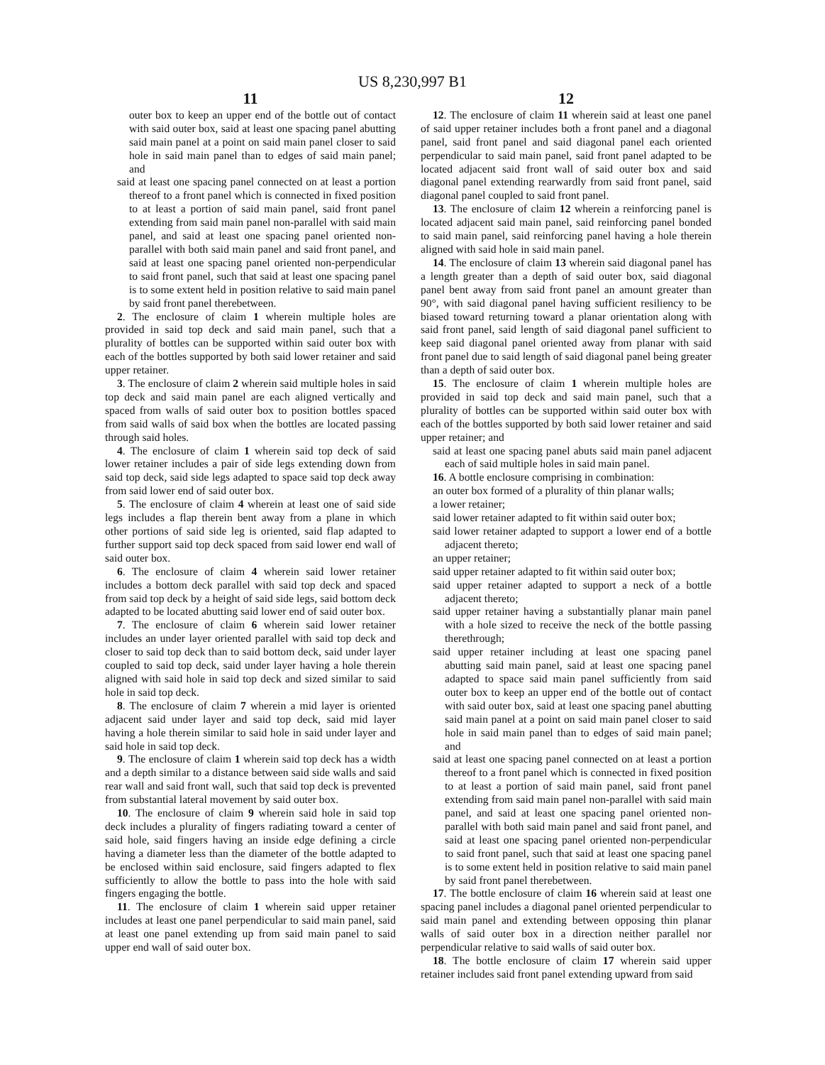US 8,230,997 B1
11
outer box to keep an upper end of the bottle out of contact with said outer box, said at least one spacing panel abutting said main panel at a point on said main panel closer to said hole in said main panel than to edges of said main panel; and
said at least one spacing panel connected on at least a portion thereof to a front panel which is connected in fixed position to at least a portion of said main panel, said front panel extending from said main panel non-parallel with said main panel, and said at least one spacing panel oriented non-parallel with both said main panel and said front panel, and said at least one spacing panel oriented non-perpendicular to said front panel, such that said at least one spacing panel is to some extent held in position relative to said main panel by said front panel therebetween.
2. The enclosure of claim 1 wherein multiple holes are provided in said top deck and said main panel, such that a plurality of bottles can be supported within said outer box with each of the bottles supported by both said lower retainer and said upper retainer.
3. The enclosure of claim 2 wherein said multiple holes in said top deck and said main panel are each aligned vertically and spaced from walls of said outer box to position bottles spaced from said walls of said box when the bottles are located passing through said holes.
4. The enclosure of claim 1 wherein said top deck of said lower retainer includes a pair of side legs extending down from said top deck, said side legs adapted to space said top deck away from said lower end of said outer box.
5. The enclosure of claim 4 wherein at least one of said side legs includes a flap therein bent away from a plane in which other portions of said side leg is oriented, said flap adapted to further support said top deck spaced from said lower end wall of said outer box.
6. The enclosure of claim 4 wherein said lower retainer includes a bottom deck parallel with said top deck and spaced from said top deck by a height of said side legs, said bottom deck adapted to be located abutting said lower end of said outer box.
7. The enclosure of claim 6 wherein said lower retainer includes an under layer oriented parallel with said top deck and closer to said top deck than to said bottom deck, said under layer coupled to said top deck, said under layer having a hole therein aligned with said hole in said top deck and sized similar to said hole in said top deck.
8. The enclosure of claim 7 wherein a mid layer is oriented adjacent said under layer and said top deck, said mid layer having a hole therein similar to said hole in said under layer and said hole in said top deck.
9. The enclosure of claim 1 wherein said top deck has a width and a depth similar to a distance between said side walls and said rear wall and said front wall, such that said top deck is prevented from substantial lateral movement by said outer box.
10. The enclosure of claim 9 wherein said hole in said top deck includes a plurality of fingers radiating toward a center of said hole, said fingers having an inside edge defining a circle having a diameter less than the diameter of the bottle adapted to be enclosed within said enclosure, said fingers adapted to flex sufficiently to allow the bottle to pass into the hole with said fingers engaging the bottle.
11. The enclosure of claim 1 wherein said upper retainer includes at least one panel perpendicular to said main panel, said at least one panel extending up from said main panel to said upper end wall of said outer box.
12
12. The enclosure of claim 11 wherein said at least one panel of said upper retainer includes both a front panel and a diagonal panel, said front panel and said diagonal panel each oriented perpendicular to said main panel, said front panel adapted to be located adjacent said front wall of said outer box and said diagonal panel extending rearwardly from said front panel, said diagonal panel coupled to said front panel.
13. The enclosure of claim 12 wherein a reinforcing panel is located adjacent said main panel, said reinforcing panel bonded to said main panel, said reinforcing panel having a hole therein aligned with said hole in said main panel.
14. The enclosure of claim 13 wherein said diagonal panel has a length greater than a depth of said outer box, said diagonal panel bent away from said front panel an amount greater than 90°, with said diagonal panel having sufficient resiliency to be biased toward returning toward a planar orientation along with said front panel, said length of said diagonal panel sufficient to keep said diagonal panel oriented away from planar with said front panel due to said length of said diagonal panel being greater than a depth of said outer box.
15. The enclosure of claim 1 wherein multiple holes are provided in said top deck and said main panel, such that a plurality of bottles can be supported within said outer box with each of the bottles supported by both said lower retainer and said upper retainer; and
said at least one spacing panel abuts said main panel adjacent each of said multiple holes in said main panel.
16. A bottle enclosure comprising in combination:
an outer box formed of a plurality of thin planar walls;
a lower retainer;
said lower retainer adapted to fit within said outer box;
said lower retainer adapted to support a lower end of a bottle adjacent thereto;
an upper retainer;
said upper retainer adapted to fit within said outer box;
said upper retainer adapted to support a neck of a bottle adjacent thereto;
said upper retainer having a substantially planar main panel with a hole sized to receive the neck of the bottle passing therethrough;
said upper retainer including at least one spacing panel abutting said main panel, said at least one spacing panel adapted to space said main panel sufficiently from said outer box to keep an upper end of the bottle out of contact with said outer box, said at least one spacing panel abutting said main panel at a point on said main panel closer to said hole in said main panel than to edges of said main panel; and
said at least one spacing panel connected on at least a portion thereof to a front panel which is connected in fixed position to at least a portion of said main panel, said front panel extending from said main panel non-parallel with said main panel, and said at least one spacing panel oriented non-parallel with both said main panel and said front panel, and said at least one spacing panel oriented non-perpendicular to said front panel, such that said at least one spacing panel is to some extent held in position relative to said main panel by said front panel therebetween.
17. The bottle enclosure of claim 16 wherein said at least one spacing panel includes a diagonal panel oriented perpendicular to said main panel and extending between opposing thin planar walls of said outer box in a direction neither parallel nor perpendicular relative to said walls of said outer box.
18. The bottle enclosure of claim 17 wherein said upper retainer includes said front panel extending upward from said